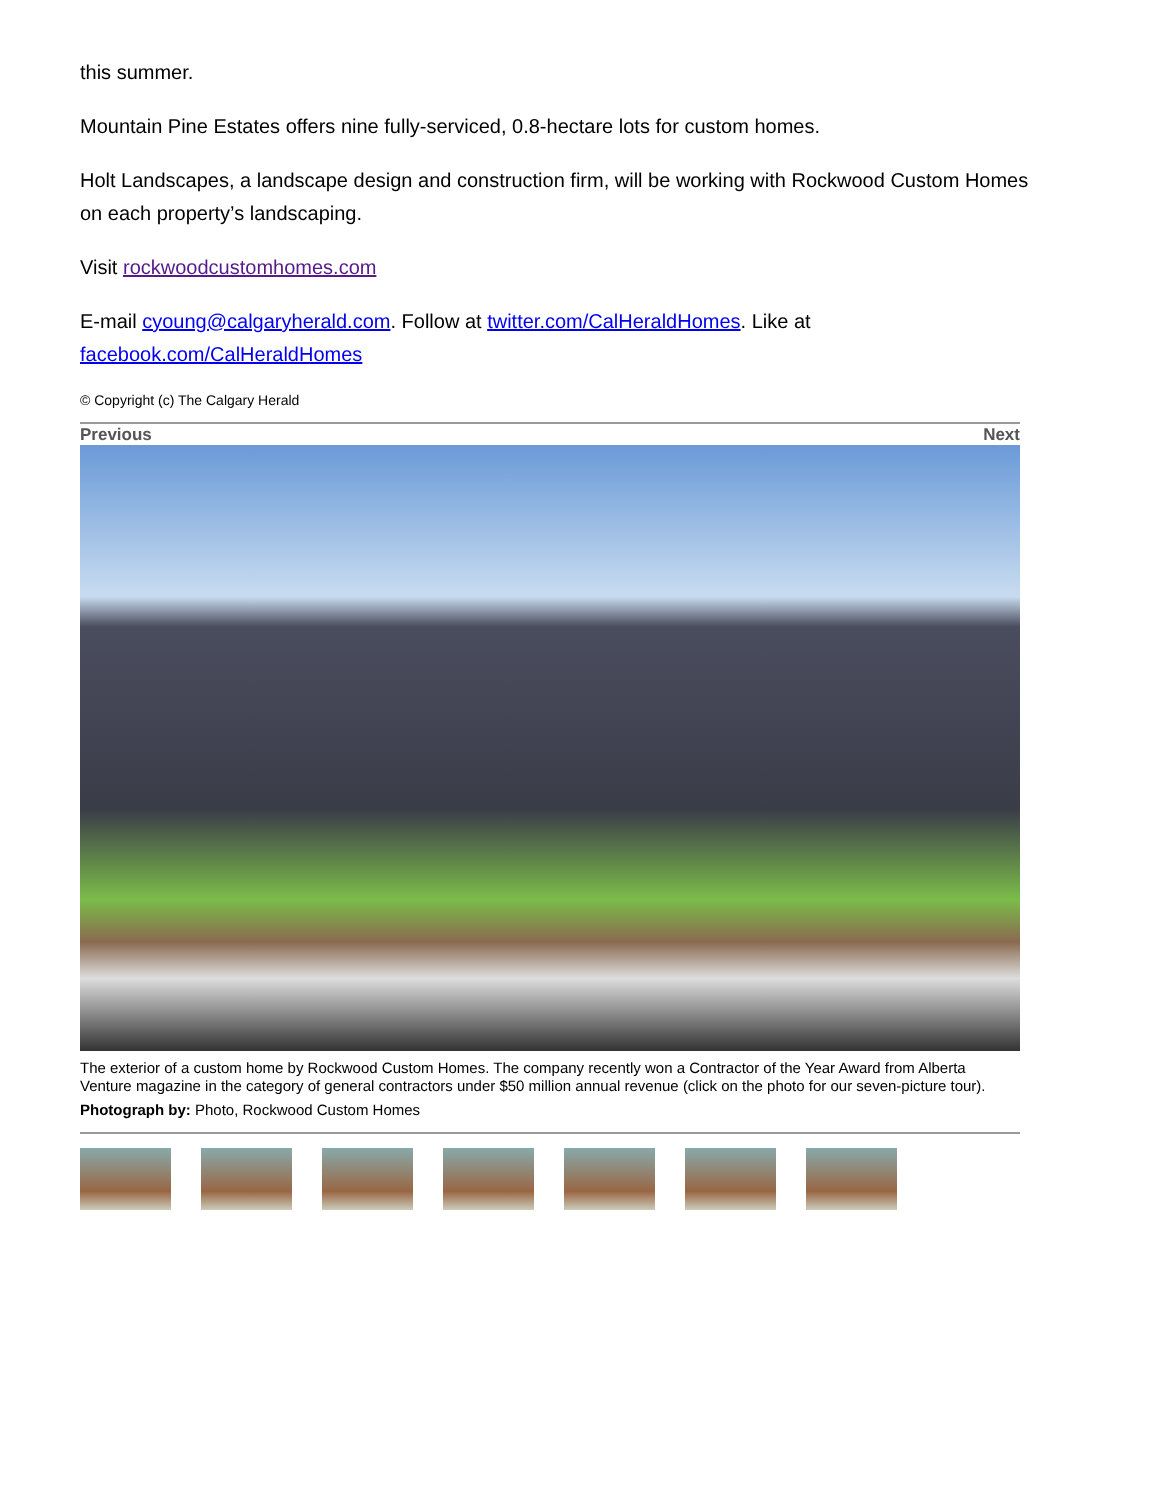this summer.
Mountain Pine Estates offers nine fully-serviced, 0.8-hectare lots for custom homes.
Holt Landscapes, a landscape design and construction firm, will be working with Rockwood Custom Homes on each property’s landscaping.
Visit rockwoodcustomhomes.com
E-mail cyoung@calgaryherald.com. Follow at twitter.com/CalHeraldHomes. Like at facebook.com/CalHeraldHomes
© Copyright (c) The Calgary Herald
Previous Next
The exterior of a custom home by Rockwood Custom Homes. The company recently won a Contractor of the Year Award from Alberta Venture magazine in the category of general contractors under $50 million annual revenue (click on the photo for our seven-picture tour).
Photograph by: Photo, Rockwood Custom Homes